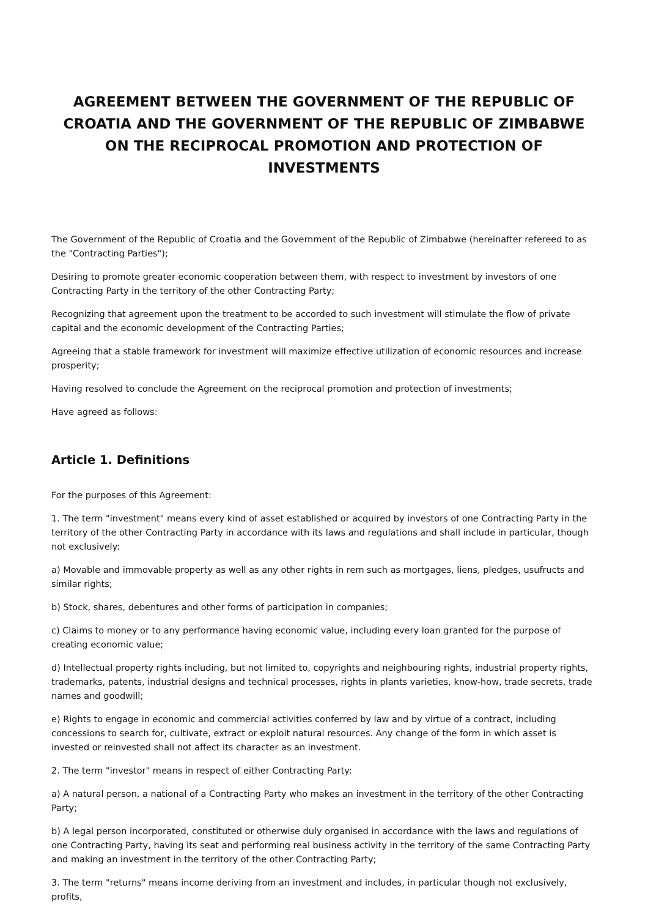AGREEMENT BETWEEN THE GOVERNMENT OF THE REPUBLIC OF CROATIA AND THE GOVERNMENT OF THE REPUBLIC OF ZIMBABWE ON THE RECIPROCAL PROMOTION AND PROTECTION OF INVESTMENTS
The Government of the Republic of Croatia and the Government of the Republic of Zimbabwe (hereinafter refereed to as the "Contracting Parties");
Desiring to promote greater economic cooperation between them, with respect to investment by investors of one Contracting Party in the territory of the other Contracting Party;
Recognizing that agreement upon the treatment to be accorded to such investment will stimulate the flow of private capital and the economic development of the Contracting Parties;
Agreeing that a stable framework for investment will maximize effective utilization of economic resources and increase prosperity;
Having resolved to conclude the Agreement on the reciprocal promotion and protection of investments;
Have agreed as follows:
Article 1. Definitions
For the purposes of this Agreement:
1. The term "investment" means every kind of asset established or acquired by investors of one Contracting Party in the territory of the other Contracting Party in accordance with its laws and regulations and shall include in particular, though not exclusively:
a) Movable and immovable property as well as any other rights in rem such as mortgages, liens, pledges, usufructs and similar rights;
b) Stock, shares, debentures and other forms of participation in companies;
c) Claims to money or to any performance having economic value, including every loan granted for the purpose of creating economic value;
d) Intellectual property rights including, but not limited to, copyrights and neighbouring rights, industrial property rights, trademarks, patents, industrial designs and technical processes, rights in plants varieties, know-how, trade secrets, trade names and goodwill;
e) Rights to engage in economic and commercial activities conferred by law and by virtue of a contract, including concessions to search for, cultivate, extract or exploit natural resources. Any change of the form in which asset is invested or reinvested shall not affect its character as an investment.
2. The term "investor" means in respect of either Contracting Party:
a) A natural person, a national of a Contracting Party who makes an investment in the territory of the other Contracting Party;
b) A legal person incorporated, constituted or otherwise duly organised in accordance with the laws and regulations of one Contracting Party, having its seat and performing real business activity in the territory of the same Contracting Party and making an investment in the territory of the other Contracting Party;
3. The term "returns" means income deriving from an investment and includes, in particular though not exclusively, profits,